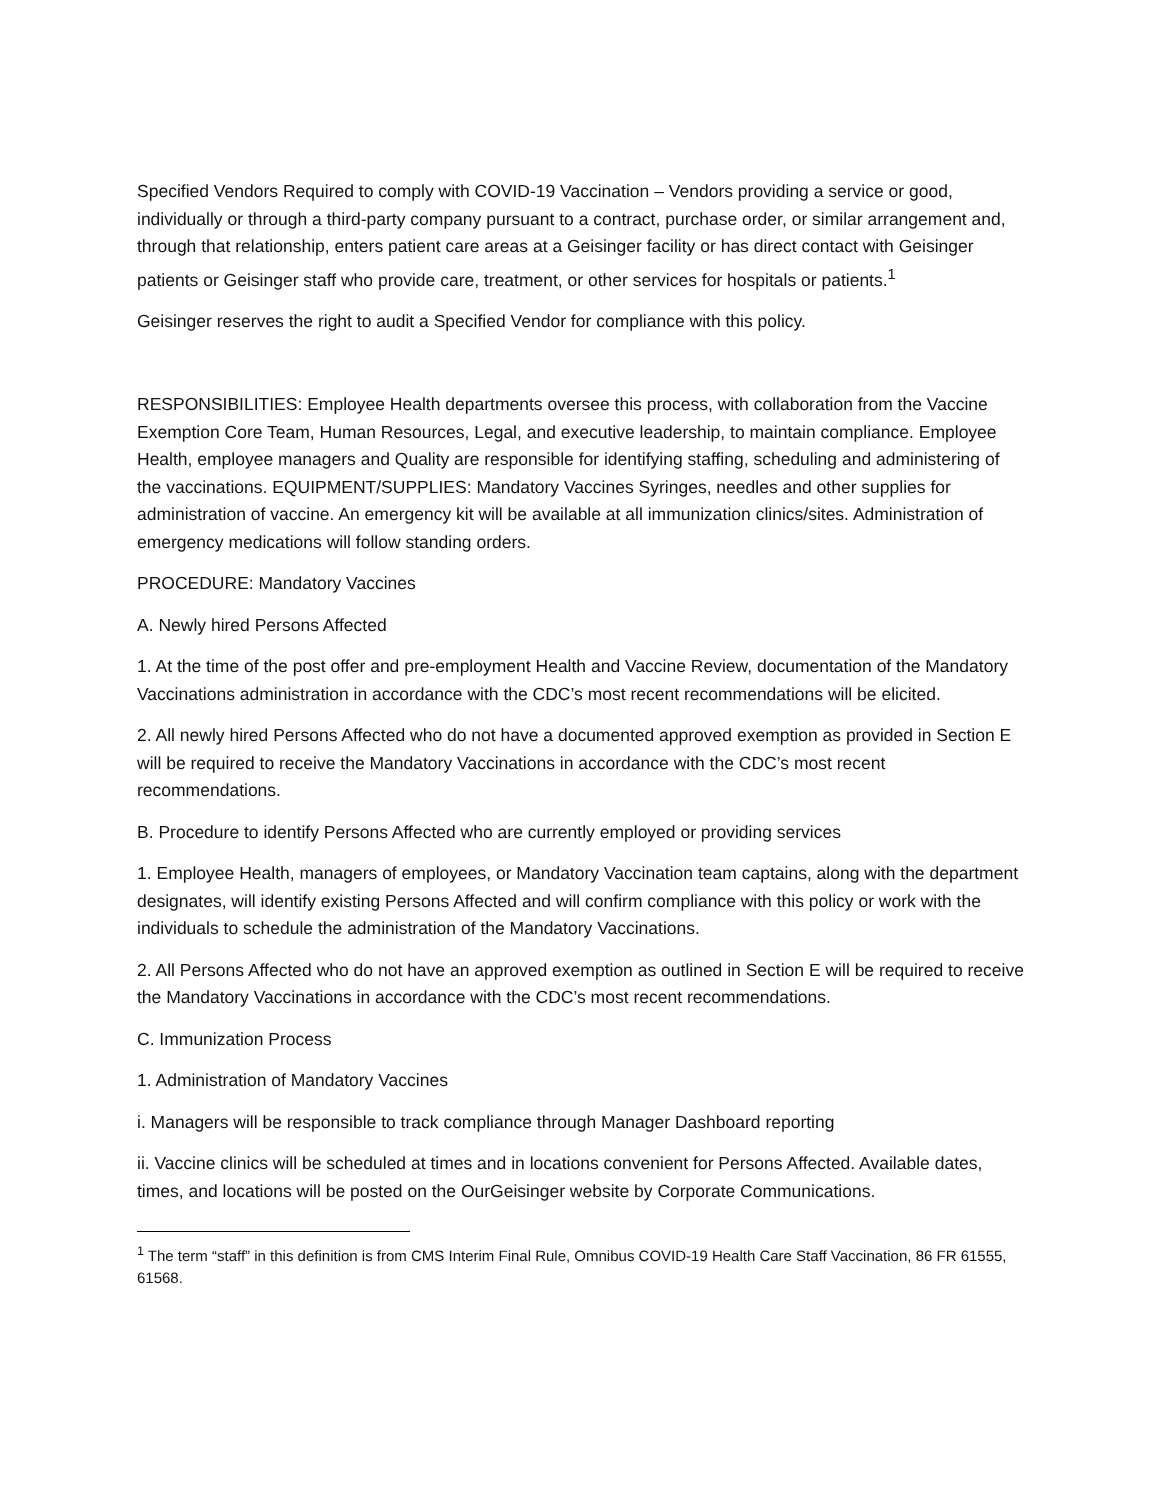Specified Vendors Required to comply with COVID-19 Vaccination – Vendors providing a service or good, individually or through a third-party company pursuant to a contract, purchase order, or similar arrangement and, through that relationship, enters patient care areas at a Geisinger facility or has direct contact with Geisinger patients or Geisinger staff who provide care, treatment, or other services for hospitals or patients.<sup>1</sup>
Geisinger reserves the right to audit a Specified Vendor for compliance with this policy.
RESPONSIBILITIES: Employee Health departments oversee this process, with collaboration from the Vaccine Exemption Core Team, Human Resources, Legal, and executive leadership, to maintain compliance. Employee Health, employee managers and Quality are responsible for identifying staffing, scheduling and administering of the vaccinations. EQUIPMENT/SUPPLIES: Mandatory Vaccines Syringes, needles and other supplies for administration of vaccine. An emergency kit will be available at all immunization clinics/sites. Administration of emergency medications will follow standing orders.
PROCEDURE: Mandatory Vaccines
A. Newly hired Persons Affected
1. At the time of the post offer and pre-employment Health and Vaccine Review, documentation of the Mandatory Vaccinations administration in accordance with the CDC’s most recent recommendations will be elicited.
2. All newly hired Persons Affected who do not have a documented approved exemption as provided in Section E will be required to receive the Mandatory Vaccinations in accordance with the CDC’s most recent recommendations.
B. Procedure to identify Persons Affected who are currently employed or providing services
1. Employee Health, managers of employees, or Mandatory Vaccination team captains, along with the department designates, will identify existing Persons Affected and will confirm compliance with this policy or work with the individuals to schedule the administration of the Mandatory Vaccinations.
2. All Persons Affected who do not have an approved exemption as outlined in Section E will be required to receive the Mandatory Vaccinations in accordance with the CDC’s most recent recommendations.
C. Immunization Process
1. Administration of Mandatory Vaccines
i. Managers will be responsible to track compliance through Manager Dashboard reporting
ii. Vaccine clinics will be scheduled at times and in locations convenient for Persons Affected. Available dates, times, and locations will be posted on the OurGeisinger website by Corporate Communications.
<sup>1</sup> The term “staff” in this definition is from CMS Interim Final Rule, Omnibus COVID-19 Health Care Staff Vaccination, 86 FR 61555, 61568.